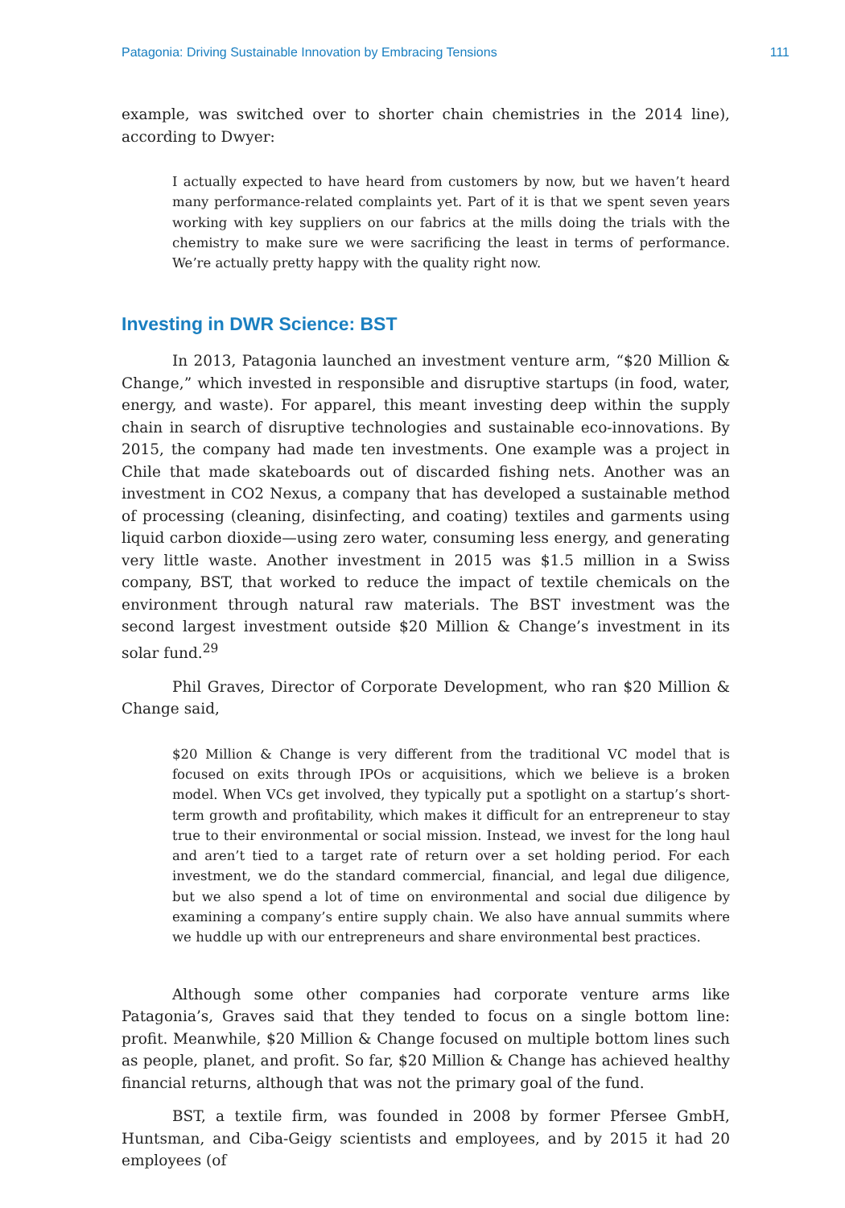Patagonia: Driving Sustainable Innovation by Embracing Tensions 111
example, was switched over to shorter chain chemistries in the 2014 line), according to Dwyer:
I actually expected to have heard from customers by now, but we haven’t heard many performance-related complaints yet. Part of it is that we spent seven years working with key suppliers on our fabrics at the mills doing the trials with the chemistry to make sure we were sacrificing the least in terms of performance. We’re actually pretty happy with the quality right now.
Investing in DWR Science: BST
In 2013, Patagonia launched an investment venture arm, “$20 Million & Change,” which invested in responsible and disruptive startups (in food, water, energy, and waste). For apparel, this meant investing deep within the supply chain in search of disruptive technologies and sustainable eco-innovations. By 2015, the company had made ten investments. One example was a project in Chile that made skateboards out of discarded fishing nets. Another was an investment in CO2 Nexus, a company that has developed a sustainable method of processing (cleaning, disinfecting, and coating) textiles and garments using liquid carbon dioxide—using zero water, consuming less energy, and generating very little waste. Another investment in 2015 was $1.5 million in a Swiss company, BST, that worked to reduce the impact of textile chemicals on the environment through natural raw materials. The BST investment was the second largest investment outside $20 Million & Change’s investment in its solar fund.<sup>29</sup>
Phil Graves, Director of Corporate Development, who ran $20 Million & Change said,
$20 Million & Change is very different from the traditional VC model that is focused on exits through IPOs or acquisitions, which we believe is a broken model. When VCs get involved, they typically put a spotlight on a startup’s short-term growth and profitability, which makes it difficult for an entrepreneur to stay true to their environmental or social mission. Instead, we invest for the long haul and aren’t tied to a target rate of return over a set holding period. For each investment, we do the standard commercial, financial, and legal due diligence, but we also spend a lot of time on environmental and social due diligence by examining a company’s entire supply chain. We also have annual summits where we huddle up with our entrepreneurs and share environmental best practices.
Although some other companies had corporate venture arms like Patagonia’s, Graves said that they tended to focus on a single bottom line: profit. Meanwhile, $20 Million & Change focused on multiple bottom lines such as people, planet, and profit. So far, $20 Million & Change has achieved healthy financial returns, although that was not the primary goal of the fund.
BST, a textile firm, was founded in 2008 by former Pfersee GmbH, Huntsman, and Ciba-Geigy scientists and employees, and by 2015 it had 20 employees (of